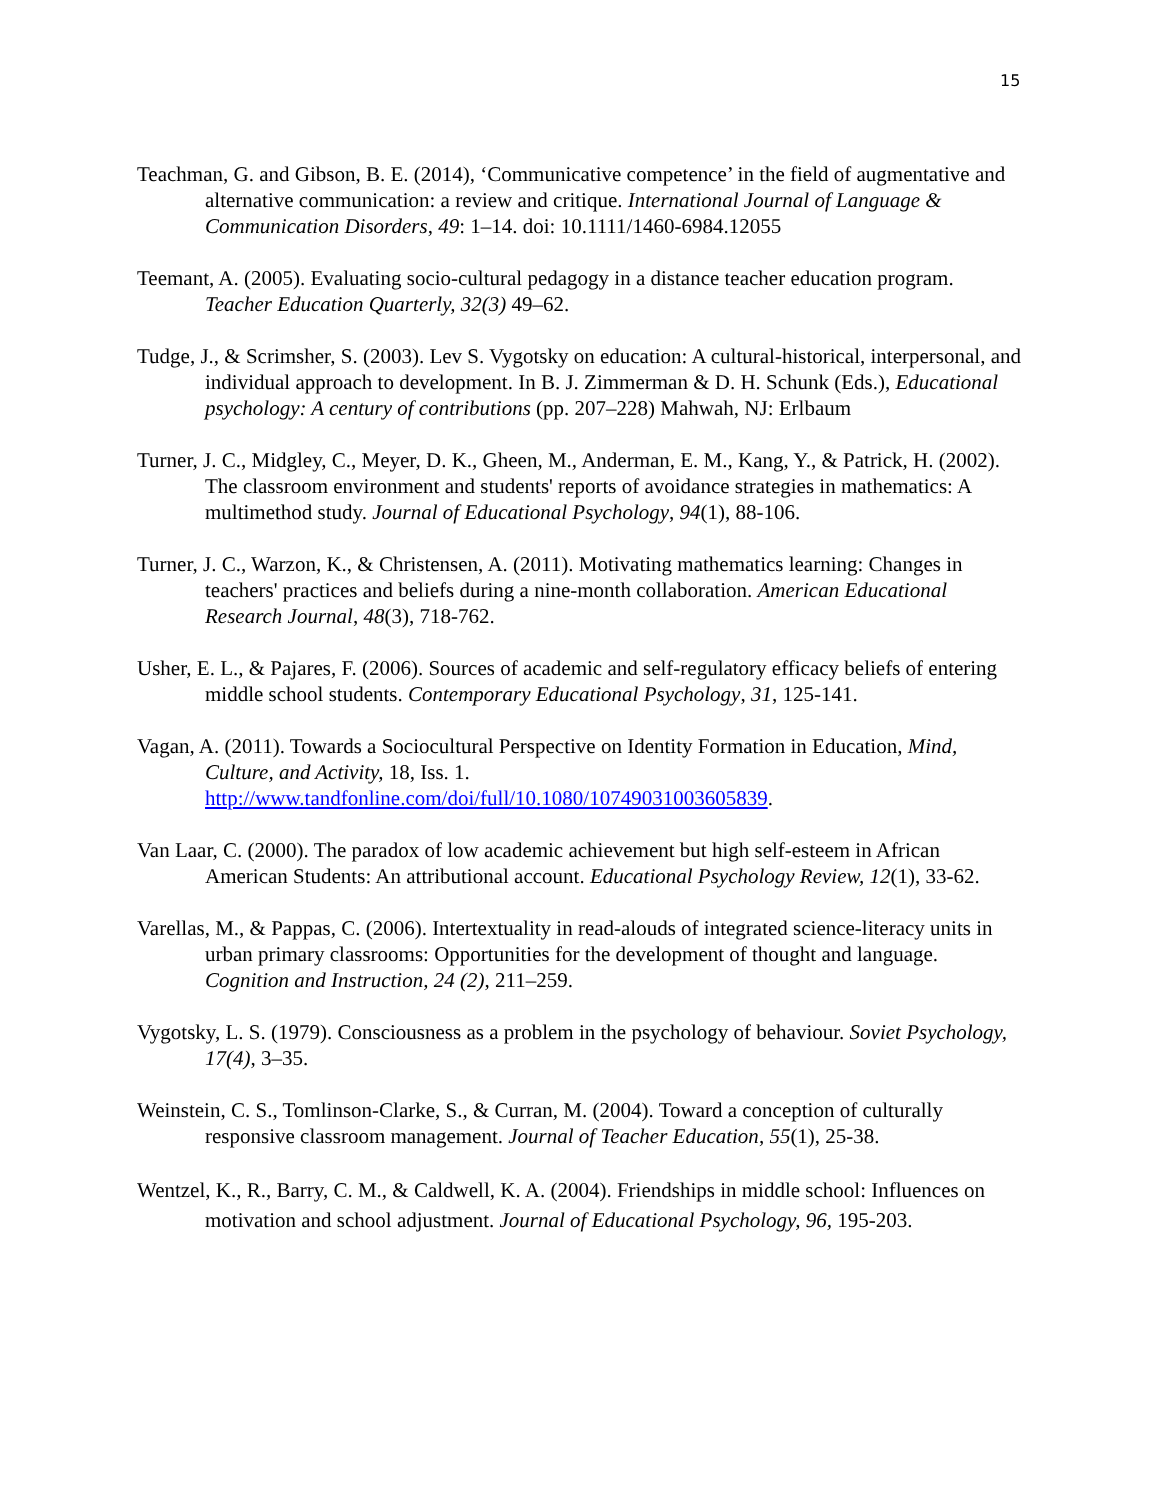15
Teachman, G. and Gibson, B. E. (2014), ‘Communicative competence’ in the field of augmentative and alternative communication: a review and critique. International Journal of Language & Communication Disorders, 49: 1–14. doi: 10.1111/1460-6984.12055
Teemant, A. (2005). Evaluating socio-cultural pedagogy in a distance teacher education program. Teacher Education Quarterly, 32(3) 49–62.
Tudge, J., & Scrimsher, S. (2003). Lev S. Vygotsky on education: A cultural-historical, interpersonal, and individual approach to development. In B. J. Zimmerman & D. H. Schunk (Eds.), Educational psychology: A century of contributions (pp. 207–228) Mahwah, NJ: Erlbaum
Turner, J. C., Midgley, C., Meyer, D. K., Gheen, M., Anderman, E. M., Kang, Y., & Patrick, H. (2002). The classroom environment and students' reports of avoidance strategies in mathematics: A multimethod study. Journal of Educational Psychology, 94(1), 88-106.
Turner, J. C., Warzon, K., & Christensen, A. (2011). Motivating mathematics learning: Changes in teachers' practices and beliefs during a nine-month collaboration. American Educational Research Journal, 48(3), 718-762.
Usher, E. L., & Pajares, F. (2006). Sources of academic and self-regulatory efficacy beliefs of entering middle school students. Contemporary Educational Psychology, 31, 125-141.
Vagan, A. (2011). Towards a Sociocultural Perspective on Identity Formation in Education, Mind, Culture, and Activity, 18, Iss. 1. http://www.tandfonline.com/doi/full/10.1080/10749031003605839.
Van Laar, C. (2000). The paradox of low academic achievement but high self-esteem in African American Students: An attributional account. Educational Psychology Review, 12(1), 33-62.
Varellas, M., & Pappas, C. (2006). Intertextuality in read-alouds of integrated science-literacy units in urban primary classrooms: Opportunities for the development of thought and language. Cognition and Instruction, 24 (2), 211–259.
Vygotsky, L. S. (1979). Consciousness as a problem in the psychology of behaviour. Soviet Psychology, 17(4), 3–35.
Weinstein, C. S., Tomlinson-Clarke, S., & Curran, M. (2004). Toward a conception of culturally responsive classroom management. Journal of Teacher Education, 55(1), 25-38.
Wentzel, K., R., Barry, C. M., & Caldwell, K. A. (2004). Friendships in middle school: Influences on motivation and school adjustment. Journal of Educational Psychology, 96, 195-203.